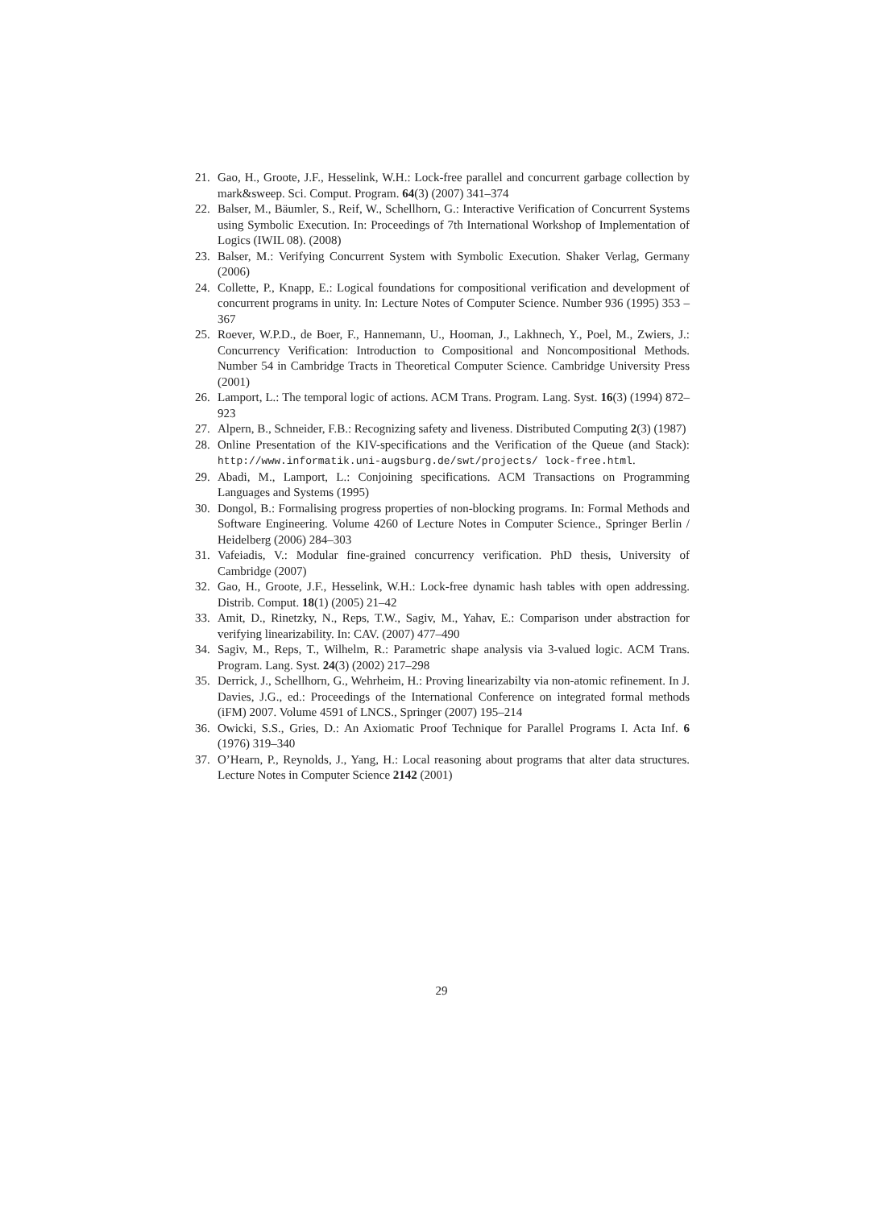21. Gao, H., Groote, J.F., Hesselink, W.H.: Lock-free parallel and concurrent garbage collection by mark&sweep. Sci. Comput. Program. 64(3) (2007) 341–374
22. Balser, M., Bäumler, S., Reif, W., Schellhorn, G.: Interactive Verification of Concurrent Systems using Symbolic Execution. In: Proceedings of 7th International Workshop of Implementation of Logics (IWIL 08). (2008)
23. Balser, M.: Verifying Concurrent System with Symbolic Execution. Shaker Verlag, Germany (2006)
24. Collette, P., Knapp, E.: Logical foundations for compositional verification and development of concurrent programs in unity. In: Lecture Notes of Computer Science. Number 936 (1995) 353 – 367
25. Roever, W.P.D., de Boer, F., Hannemann, U., Hooman, J., Lakhnech, Y., Poel, M., Zwiers, J.: Concurrency Verification: Introduction to Compositional and Noncompositional Methods. Number 54 in Cambridge Tracts in Theoretical Computer Science. Cambridge University Press (2001)
26. Lamport, L.: The temporal logic of actions. ACM Trans. Program. Lang. Syst. 16(3) (1994) 872–923
27. Alpern, B., Schneider, F.B.: Recognizing safety and liveness. Distributed Computing 2(3) (1987)
28. Online Presentation of the KIV-specifications and the Verification of the Queue (and Stack): http://www.informatik.uni-augsburg.de/swt/projects/ lock-free.html.
29. Abadi, M., Lamport, L.: Conjoining specifications. ACM Transactions on Programming Languages and Systems (1995)
30. Dongol, B.: Formalising progress properties of non-blocking programs. In: Formal Methods and Software Engineering. Volume 4260 of Lecture Notes in Computer Science., Springer Berlin / Heidelberg (2006) 284–303
31. Vafeiadis, V.: Modular fine-grained concurrency verification. PhD thesis, University of Cambridge (2007)
32. Gao, H., Groote, J.F., Hesselink, W.H.: Lock-free dynamic hash tables with open addressing. Distrib. Comput. 18(1) (2005) 21–42
33. Amit, D., Rinetzky, N., Reps, T.W., Sagiv, M., Yahav, E.: Comparison under abstraction for verifying linearizability. In: CAV. (2007) 477–490
34. Sagiv, M., Reps, T., Wilhelm, R.: Parametric shape analysis via 3-valued logic. ACM Trans. Program. Lang. Syst. 24(3) (2002) 217–298
35. Derrick, J., Schellhorn, G., Wehrheim, H.: Proving linearizabilty via non-atomic refinement. In J. Davies, J.G., ed.: Proceedings of the International Conference on integrated formal methods (iFM) 2007. Volume 4591 of LNCS., Springer (2007) 195–214
36. Owicki, S.S., Gries, D.: An Axiomatic Proof Technique for Parallel Programs I. Acta Inf. 6 (1976) 319–340
37. O’Hearn, P., Reynolds, J., Yang, H.: Local reasoning about programs that alter data structures. Lecture Notes in Computer Science 2142 (2001)
29